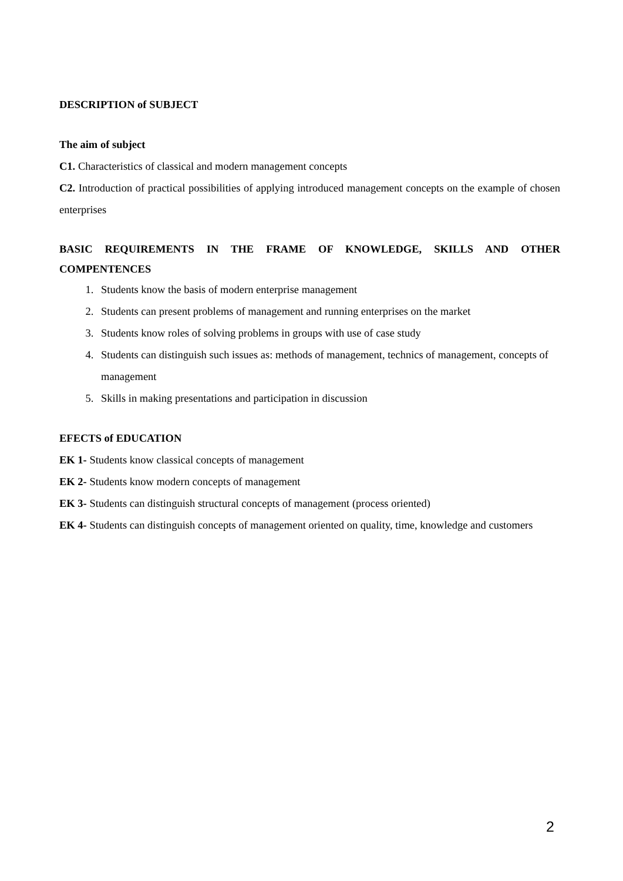DESCRIPTION of SUBJECT
The aim of subject
C1. Characteristics of classical and modern management concepts
C2. Introduction of practical possibilities of applying introduced management concepts on the example of chosen enterprises
BASIC REQUIREMENTS IN THE FRAME OF KNOWLEDGE, SKILLS AND OTHER COMPENTENCES
1. Students know the basis of modern enterprise management
2. Students can present problems of management and running enterprises on the market
3. Students know roles of solving problems in groups with use of case study
4. Students can distinguish such issues as: methods of management, technics of management, concepts of management
5. Skills in making presentations and participation in discussion
EFECTS of EDUCATION
EK 1- Students know classical concepts of management
EK 2- Students know modern concepts of management
EK 3- Students can distinguish structural concepts of management (process oriented)
EK 4- Students can distinguish concepts of management oriented on quality, time, knowledge and customers
2